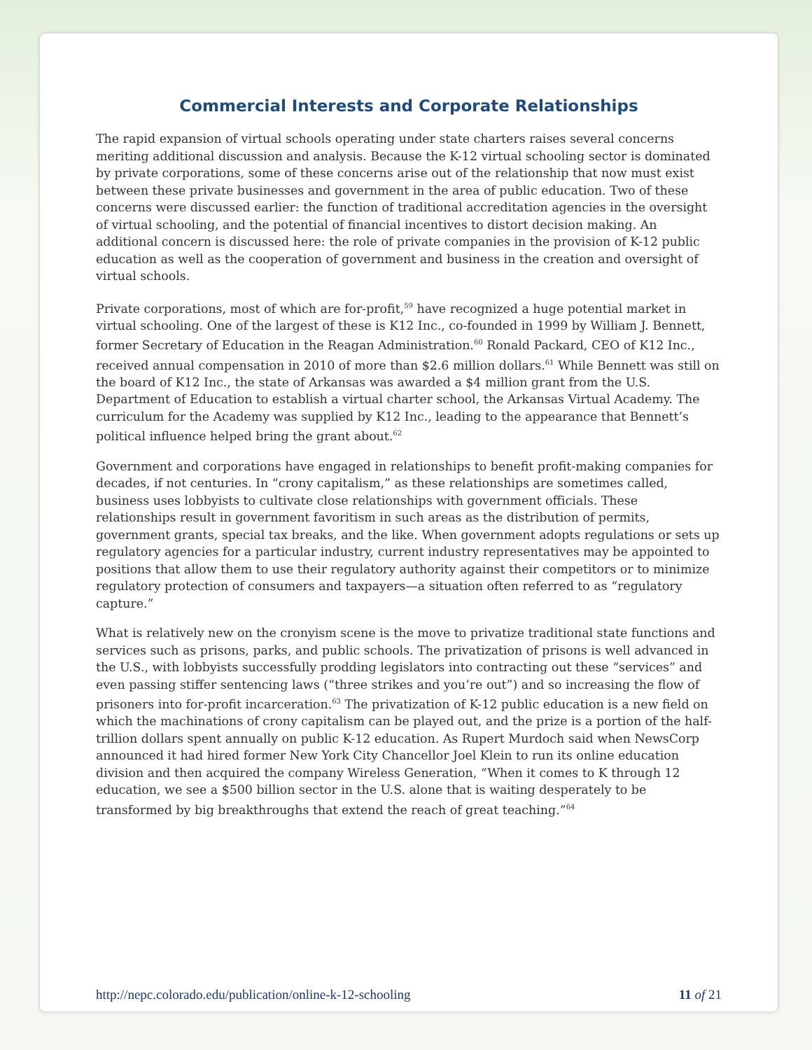Commercial Interests and Corporate Relationships
The rapid expansion of virtual schools operating under state charters raises several concerns meriting additional discussion and analysis. Because the K-12 virtual schooling sector is dominated by private corporations, some of these concerns arise out of the relationship that now must exist between these private businesses and government in the area of public education. Two of these concerns were discussed earlier: the function of traditional accreditation agencies in the oversight of virtual schooling, and the potential of financial incentives to distort decision making. An additional concern is discussed here: the role of private companies in the provision of K-12 public education as well as the cooperation of government and business in the creation and oversight of virtual schools.
Private corporations, most of which are for-profit,<sup>59</sup> have recognized a huge potential market in virtual schooling. One of the largest of these is K12 Inc., co-founded in 1999 by William J. Bennett, former Secretary of Education in the Reagan Administration.<sup>60</sup> Ronald Packard, CEO of K12 Inc., received annual compensation in 2010 of more than $2.6 million dollars.<sup>61</sup> While Bennett was still on the board of K12 Inc., the state of Arkansas was awarded a $4 million grant from the U.S. Department of Education to establish a virtual charter school, the Arkansas Virtual Academy. The curriculum for the Academy was supplied by K12 Inc., leading to the appearance that Bennett’s political influence helped bring the grant about.<sup>62</sup>
Government and corporations have engaged in relationships to benefit profit-making companies for decades, if not centuries. In “crony capitalism,” as these relationships are sometimes called, business uses lobbyists to cultivate close relationships with government officials. These relationships result in government favoritism in such areas as the distribution of permits, government grants, special tax breaks, and the like. When government adopts regulations or sets up regulatory agencies for a particular industry, current industry representatives may be appointed to positions that allow them to use their regulatory authority against their competitors or to minimize regulatory protection of consumers and taxpayers—a situation often referred to as “regulatory capture.”
What is relatively new on the cronyism scene is the move to privatize traditional state functions and services such as prisons, parks, and public schools. The privatization of prisons is well advanced in the U.S., with lobbyists successfully prodding legislators into contracting out these “services” and even passing stiffer sentencing laws (“three strikes and you’re out”) and so increasing the flow of prisoners into for-profit incarceration.<sup>63</sup> The privatization of K-12 public education is a new field on which the machinations of crony capitalism can be played out, and the prize is a portion of the half-trillion dollars spent annually on public K-12 education. As Rupert Murdoch said when NewsCorp announced it had hired former New York City Chancellor Joel Klein to run its online education division and then acquired the company Wireless Generation, “When it comes to K through 12 education, we see a $500 billion sector in the U.S. alone that is waiting desperately to be transformed by big breakthroughs that extend the reach of great teaching.”<sup>64</sup>
http://nepc.colorado.edu/publication/online-k-12-schooling 11 of 21